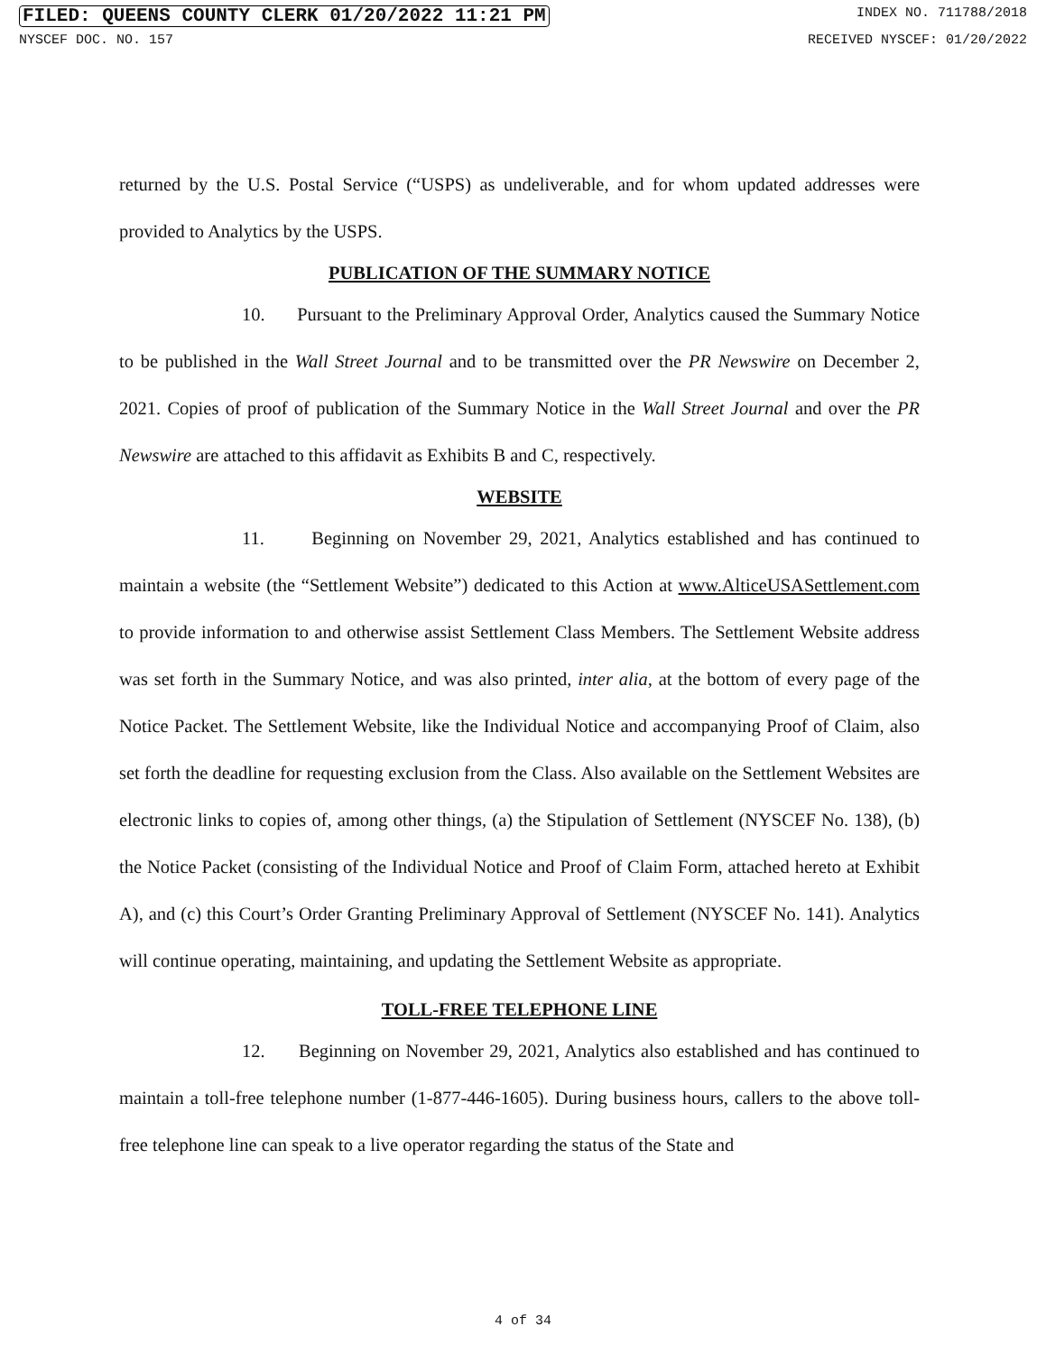FILED: QUEENS COUNTY CLERK 01/20/2022 11:21 PM INDEX NO. 711788/2018
NYSCEF DOC. NO. 157 RECEIVED NYSCEF: 01/20/2022
returned by the U.S. Postal Service (“USPS) as undeliverable, and for whom updated addresses were provided to Analytics by the USPS.
PUBLICATION OF THE SUMMARY NOTICE
10. Pursuant to the Preliminary Approval Order, Analytics caused the Summary Notice to be published in the Wall Street Journal and to be transmitted over the PR Newswire on December 2, 2021. Copies of proof of publication of the Summary Notice in the Wall Street Journal and over the PR Newswire are attached to this affidavit as Exhibits B and C, respectively.
WEBSITE
11. Beginning on November 29, 2021, Analytics established and has continued to maintain a website (the “Settlement Website”) dedicated to this Action at www.AlticeUSASettlement.com to provide information to and otherwise assist Settlement Class Members. The Settlement Website address was set forth in the Summary Notice, and was also printed, inter alia, at the bottom of every page of the Notice Packet. The Settlement Website, like the Individual Notice and accompanying Proof of Claim, also set forth the deadline for requesting exclusion from the Class. Also available on the Settlement Websites are electronic links to copies of, among other things, (a) the Stipulation of Settlement (NYSCEF No. 138), (b) the Notice Packet (consisting of the Individual Notice and Proof of Claim Form, attached hereto at Exhibit A), and (c) this Court’s Order Granting Preliminary Approval of Settlement (NYSCEF No. 141). Analytics will continue operating, maintaining, and updating the Settlement Website as appropriate.
TOLL-FREE TELEPHONE LINE
12. Beginning on November 29, 2021, Analytics also established and has continued to maintain a toll-free telephone number (1-877-446-1605). During business hours, callers to the above toll-free telephone line can speak to a live operator regarding the status of the State and
4 of 34